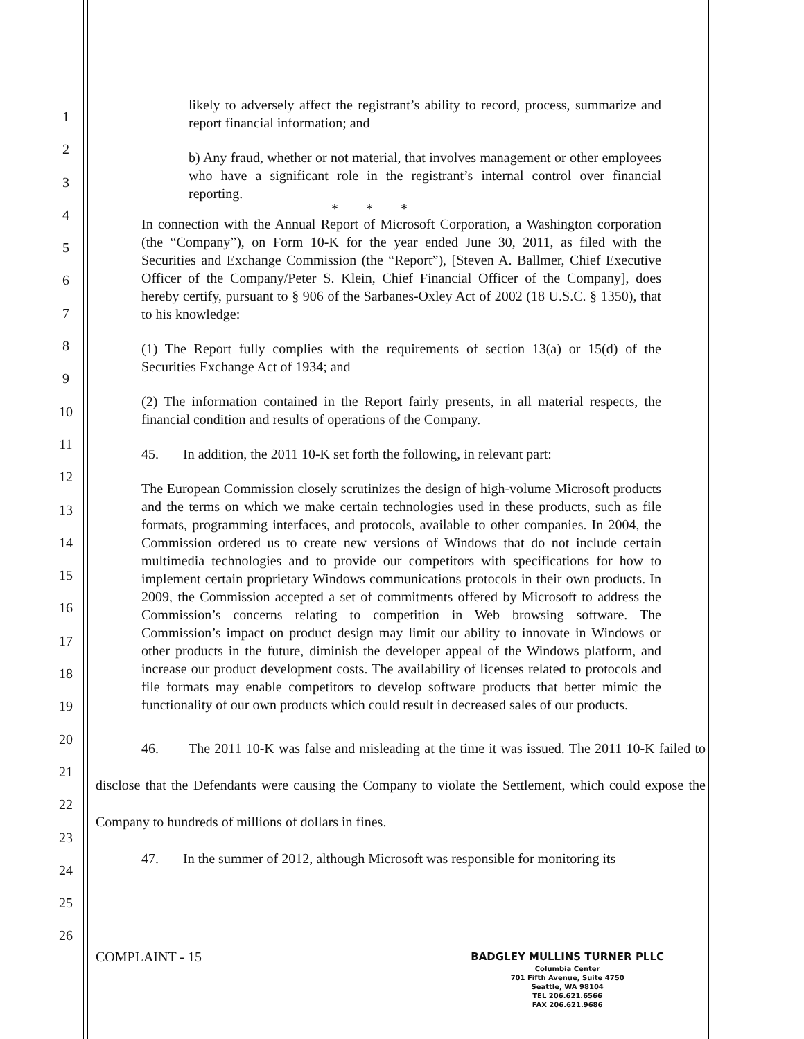1
2
3
4
5
6
7
8
9
10
11
12
13
14
15
16
17
18
19
20
21
22
23
24
25
26
likely to adversely affect the registrant’s ability to record, process, summarize and report financial information; and
b) Any fraud, whether or not material, that involves management or other employees who have a significant role in the registrant’s internal control over financial reporting.
* * *
In connection with the Annual Report of Microsoft Corporation, a Washington corporation (the “Company”), on Form 10-K for the year ended June 30, 2011, as filed with the Securities and Exchange Commission (the “Report”), [Steven A. Ballmer, Chief Executive Officer of the Company/Peter S. Klein, Chief Financial Officer of the Company], does hereby certify, pursuant to § 906 of the Sarbanes-Oxley Act of 2002 (18 U.S.C. § 1350), that to his knowledge:
(1) The Report fully complies with the requirements of section 13(a) or 15(d) of the Securities Exchange Act of 1934; and
(2) The information contained in the Report fairly presents, in all material respects, the financial condition and results of operations of the Company.
45. In addition, the 2011 10-K set forth the following, in relevant part:
The European Commission closely scrutinizes the design of high-volume Microsoft products and the terms on which we make certain technologies used in these products, such as file formats, programming interfaces, and protocols, available to other companies. In 2004, the Commission ordered us to create new versions of Windows that do not include certain multimedia technologies and to provide our competitors with specifications for how to implement certain proprietary Windows communications protocols in their own products. In 2009, the Commission accepted a set of commitments offered by Microsoft to address the Commission’s concerns relating to competition in Web browsing software. The Commission’s impact on product design may limit our ability to innovate in Windows or other products in the future, diminish the developer appeal of the Windows platform, and increase our product development costs. The availability of licenses related to protocols and file formats may enable competitors to develop software products that better mimic the functionality of our own products which could result in decreased sales of our products.
46. The 2011 10-K was false and misleading at the time it was issued. The 2011 10-K failed to disclose that the Defendants were causing the Company to violate the Settlement, which could expose the Company to hundreds of millions of dollars in fines.
47. In the summer of 2012, although Microsoft was responsible for monitoring its
COMPLAINT - 15
BADGLEY MULLINS TURNER PLLC
Columbia Center
701 Fifth Avenue, Suite 4750
Seattle, WA 98104
TEL 206.621.6566
FAX 206.621.9686